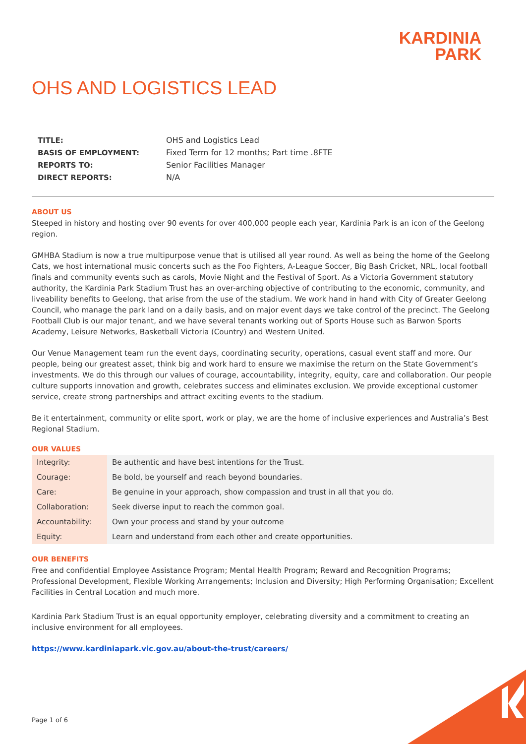KARDINIA
PARK
OHS AND LOGISTICS LEAD
| TITLE: | OHS and Logistics Lead |
| BASIS OF EMPLOYMENT: | Fixed Term for 12 months; Part time .8FTE |
| REPORTS TO: | Senior Facilities Manager |
| DIRECT REPORTS: | N/A |
ABOUT US
Steeped in history and hosting over 90 events for over 400,000 people each year, Kardinia Park is an icon of the Geelong region.
GMHBA Stadium is now a true multipurpose venue that is utilised all year round. As well as being the home of the Geelong Cats, we host international music concerts such as the Foo Fighters, A-League Soccer, Big Bash Cricket, NRL, local football finals and community events such as carols, Movie Night and the Festival of Sport. As a Victoria Government statutory authority, the Kardinia Park Stadium Trust has an over-arching objective of contributing to the economic, community, and liveability benefits to Geelong, that arise from the use of the stadium. We work hand in hand with City of Greater Geelong Council, who manage the park land on a daily basis, and on major event days we take control of the precinct. The Geelong Football Club is our major tenant, and we have several tenants working out of Sports House such as Barwon Sports Academy, Leisure Networks, Basketball Victoria (Country) and Western United.
Our Venue Management team run the event days, coordinating security, operations, casual event staff and more. Our people, being our greatest asset, think big and work hard to ensure we maximise the return on the State Government’s investments. We do this through our values of courage, accountability, integrity, equity, care and collaboration. Our people culture supports innovation and growth, celebrates success and eliminates exclusion. We provide exceptional customer service, create strong partnerships and attract exciting events to the stadium.
Be it entertainment, community or elite sport, work or play, we are the home of inclusive experiences and Australia’s Best Regional Stadium.
OUR VALUES
| Integrity: | Be authentic and have best intentions for the Trust. |
| Courage: | Be bold, be yourself and reach beyond boundaries. |
| Care: | Be genuine in your approach, show compassion and trust in all that you do. |
| Collaboration: | Seek diverse input to reach the common goal. |
| Accountability: | Own your process and stand by your outcome |
| Equity: | Learn and understand from each other and create opportunities. |
OUR BENEFITS
Free and confidential Employee Assistance Program; Mental Health Program; Reward and Recognition Programs; Professional Development, Flexible Working Arrangements; Inclusion and Diversity; High Performing Organisation; Excellent Facilities in Central Location and much more.
Kardinia Park Stadium Trust is an equal opportunity employer, celebrating diversity and a commitment to creating an inclusive environment for all employees.
https://www.kardiniapark.vic.gov.au/about-the-trust/careers/
Page 1 of 6